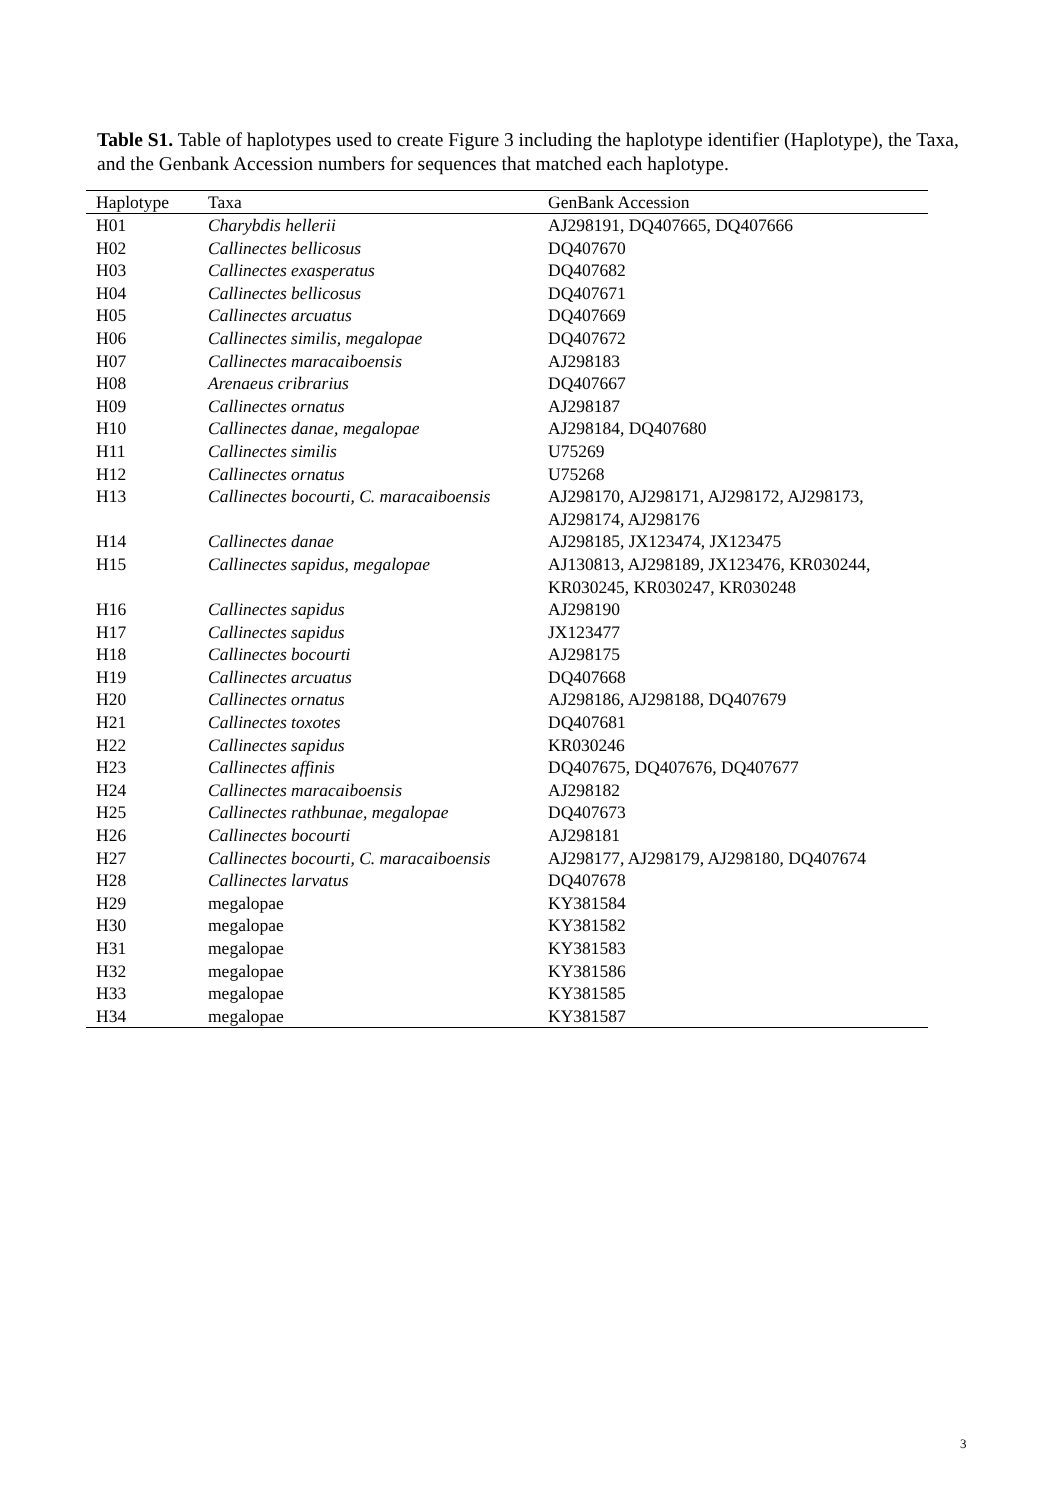Table S1. Table of haplotypes used to create Figure 3 including the haplotype identifier (Haplotype), the Taxa, and the Genbank Accession numbers for sequences that matched each haplotype.
| Haplotype | Taxa | GenBank Accession |
| --- | --- | --- |
| H01 | Charybdis hellerii | AJ298191, DQ407665, DQ407666 |
| H02 | Callinectes bellicosus | DQ407670 |
| H03 | Callinectes exasperatus | DQ407682 |
| H04 | Callinectes bellicosus | DQ407671 |
| H05 | Callinectes arcuatus | DQ407669 |
| H06 | Callinectes similis, megalopae | DQ407672 |
| H07 | Callinectes maracaiboensis | AJ298183 |
| H08 | Arenaeus cribrarius | DQ407667 |
| H09 | Callinectes ornatus | AJ298187 |
| H10 | Callinectes danae, megalopae | AJ298184, DQ407680 |
| H11 | Callinectes similis | U75269 |
| H12 | Callinectes ornatus | U75268 |
| H13 | Callinectes bocourti, C. maracaiboensis | AJ298170, AJ298171, AJ298172, AJ298173, AJ298174, AJ298176 |
| H14 | Callinectes danae | AJ298185, JX123474, JX123475 |
| H15 | Callinectes sapidus, megalopae | AJ130813, AJ298189, JX123476, KR030244, KR030245, KR030247, KR030248 |
| H16 | Callinectes sapidus | AJ298190 |
| H17 | Callinectes sapidus | JX123477 |
| H18 | Callinectes bocourti | AJ298175 |
| H19 | Callinectes arcuatus | DQ407668 |
| H20 | Callinectes ornatus | AJ298186, AJ298188, DQ407679 |
| H21 | Callinectes toxotes | DQ407681 |
| H22 | Callinectes sapidus | KR030246 |
| H23 | Callinectes affinis | DQ407675, DQ407676, DQ407677 |
| H24 | Callinectes maracaiboensis | AJ298182 |
| H25 | Callinectes rathbunae, megalopae | DQ407673 |
| H26 | Callinectes bocourti | AJ298181 |
| H27 | Callinectes bocourti, C. maracaiboensis | AJ298177, AJ298179, AJ298180, DQ407674 |
| H28 | Callinectes larvatus | DQ407678 |
| H29 | megalopae | KY381584 |
| H30 | megalopae | KY381582 |
| H31 | megalopae | KY381583 |
| H32 | megalopae | KY381586 |
| H33 | megalopae | KY381585 |
| H34 | megalopae | KY381587 |
3